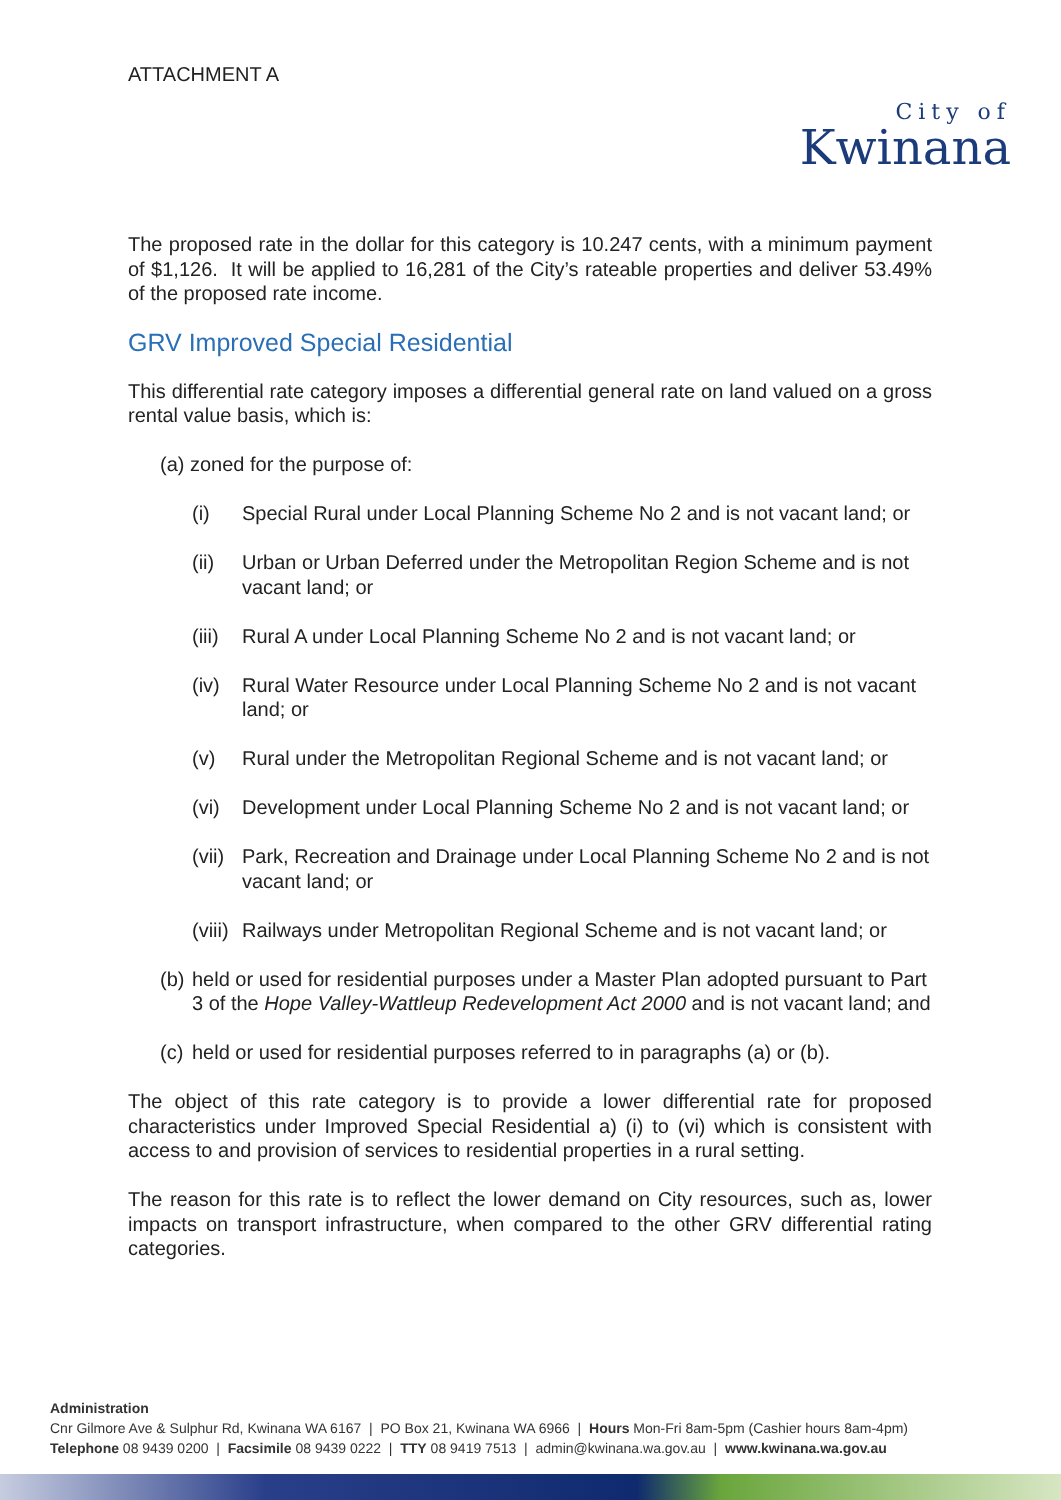ATTACHMENT A
City of
Kwinana
The proposed rate in the dollar for this category is 10.247 cents, with a minimum payment of $1,126. It will be applied to 16,281 of the City’s rateable properties and deliver 53.49% of the proposed rate income.
GRV Improved Special Residential
This differential rate category imposes a differential general rate on land valued on a gross rental value basis, which is:
(a) zoned for the purpose of:
(i) Special Rural under Local Planning Scheme No 2 and is not vacant land; or
(ii) Urban or Urban Deferred under the Metropolitan Region Scheme and is not vacant land; or
(iii) Rural A under Local Planning Scheme No 2 and is not vacant land; or
(iv) Rural Water Resource under Local Planning Scheme No 2 and is not vacant land; or
(v) Rural under the Metropolitan Regional Scheme and is not vacant land; or
(vi) Development under Local Planning Scheme No 2 and is not vacant land; or
(vii) Park, Recreation and Drainage under Local Planning Scheme No 2 and is not vacant land; or
(viii) Railways under Metropolitan Regional Scheme and is not vacant land; or
(b) held or used for residential purposes under a Master Plan adopted pursuant to Part 3 of the Hope Valley-Wattleup Redevelopment Act 2000 and is not vacant land; and
(c) held or used for residential purposes referred to in paragraphs (a) or (b).
The object of this rate category is to provide a lower differential rate for proposed characteristics under Improved Special Residential a) (i) to (vi) which is consistent with access to and provision of services to residential properties in a rural setting.
The reason for this rate is to reflect the lower demand on City resources, such as, lower impacts on transport infrastructure, when compared to the other GRV differential rating categories.
Administration
Cnr Gilmore Ave & Sulphur Rd, Kwinana WA 6167 | PO Box 21, Kwinana WA 6966 | Hours Mon-Fri 8am-5pm (Cashier hours 8am-4pm)
Telephone 08 9439 0200 | Facsimile 08 9439 0222 | TTY 08 9419 7513 | admin@kwinana.wa.gov.au | www.kwinana.wa.gov.au